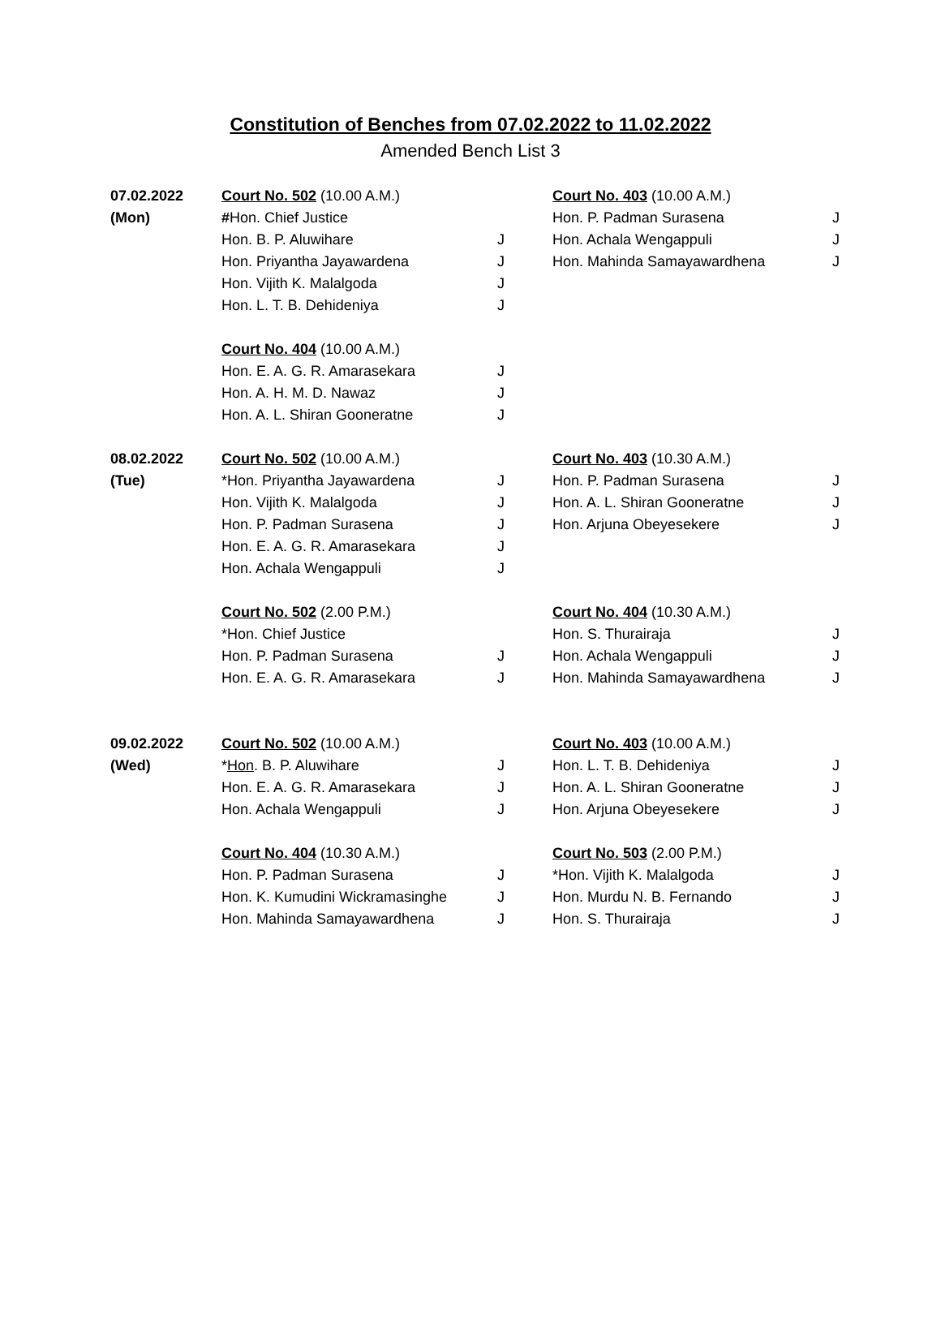Constitution of Benches from 07.02.2022 to 11.02.2022
Amended Bench List 3
| 07.02.2022 | Court No. 502 (10.00 A.M.) | | Court No. 403 (10.00 A.M.) | |
| (Mon) | # Hon. Chief Justice | | Hon. P. Padman Surasena | J |
| | Hon. B. P. Aluwihare | J | Hon. Achala Wengappuli | J |
| | Hon. Priyantha Jayawardena | J | Hon. Mahinda Samayawardhena | J |
| | Hon. Vijith K. Malalgoda | J | | |
| | Hon. L. T. B. Dehideniya | J | | |
| | Court No. 404 (10.00 A.M.) | | | |
| | Hon. E. A. G. R. Amarasekara | J | | |
| | Hon. A. H. M. D. Nawaz | J | | |
| | Hon. A. L. Shiran Gooneratne | J | | |
| 08.02.2022 | Court No. 502 (10.00 A.M.) | | Court No. 403 (10.30 A.M.) | |
| (Tue) | *Hon. Priyantha Jayawardena | J | Hon. P. Padman Surasena | J |
| | Hon. Vijith K. Malalgoda | J | Hon. A. L. Shiran Gooneratne | J |
| | Hon. P. Padman Surasena | J | Hon. Arjuna Obeyesekere | J |
| | Hon. E. A. G. R. Amarasekara | J | | |
| | Hon. Achala Wengappuli | J | | |
| | Court No. 502 (2.00 P.M.) | | Court No. 404 (10.30 A.M.) | |
| | *Hon. Chief Justice | | Hon. S. Thurairaja | J |
| | Hon. P. Padman Surasena | J | Hon. Achala Wengappuli | J |
| | Hon. E. A. G. R. Amarasekara | J | Hon. Mahinda Samayawardhena | J |
| 09.02.2022 | Court No. 502 (10.00 A.M.) | | Court No. 403 (10.00 A.M.) | |
| (Wed) | * Hon . B. P. Aluwihare | J | Hon. L. T. B. Dehideniya | J |
| | Hon. E. A. G. R. Amarasekara | J | Hon. A. L. Shiran Gooneratne | J |
| | Hon. Achala Wengappuli | J | Hon. Arjuna Obeyesekere | J |
| | Court No. 404 (10.30 A.M.) | | Court No. 503 (2.00 P.M.) | |
| | Hon. P. Padman Surasena | J | *Hon. Vijith K. Malalgoda | J |
| | Hon. K. Kumudini Wickramasinghe | J | Hon. Murdu N. B. Fernando | J |
| | Hon. Mahinda Samayawardhena | J | Hon. S. Thurairaja | J |